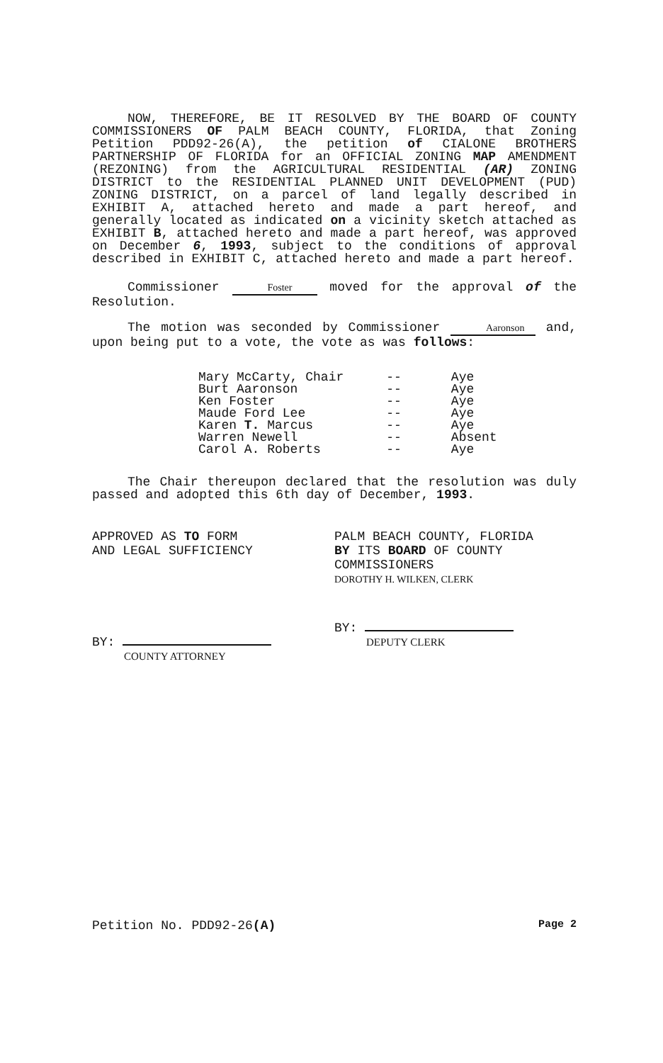NOW, THEREFORE, BE IT RESOLVED BY THE BOARD OF COUNTY COMMISSIONERS OF PALM BEACH COUNTY, FLORIDA, that Zoning Petition PDD92-26(A), the petition of CIALONE BROTHERS PARTNERSHIP OF FLORIDA for an OFFICIAL ZONING MAP AMENDMENT (REZONING) from the AGRICULTURAL RESIDENTIAL (AR) ZONING DISTRICT to the RESIDENTIAL PLANNED UNIT DEVELOPMENT (PUD) ZONING DISTRICT, on a parcel of land legally described in EXHIBIT A, attached hereto and made a part hereof, and generally located as indicated on a vicinity sketch attached as EXHIBIT B, attached hereto and made a part hereof, was approved on December 6, 1993, subject to the conditions of approval described in EXHIBIT C, attached hereto and made a part hereof.
Commissioner Foster moved for the approval of the Resolution.
The motion was seconded by Commissioner Aaronson and, upon being put to a vote, the vote as was follows:
| Mary McCarty, Chair | -- | Aye |
| Burt Aaronson | -- | Aye |
| Ken Foster | -- | Aye |
| Maude Ford Lee | -- | Aye |
| Karen T. Marcus | -- | Aye |
| Warren Newell | -- | Absent |
| Carol A. Roberts | -- | Aye |
The Chair thereupon declared that the resolution was duly passed and adopted this 6th day of December, 1993.
APPROVED AS TO FORM
AND LEGAL SUFFICIENCY
BY:
COUNTY ATTORNEY
PALM BEACH COUNTY, FLORIDA
BY ITS BOARD OF COUNTY
COMMISSIONERS
DOROTHY H. WILKEN, CLERK
BY:
DEPUTY CLERK
Petition No. PDD92-26(A) Page 2